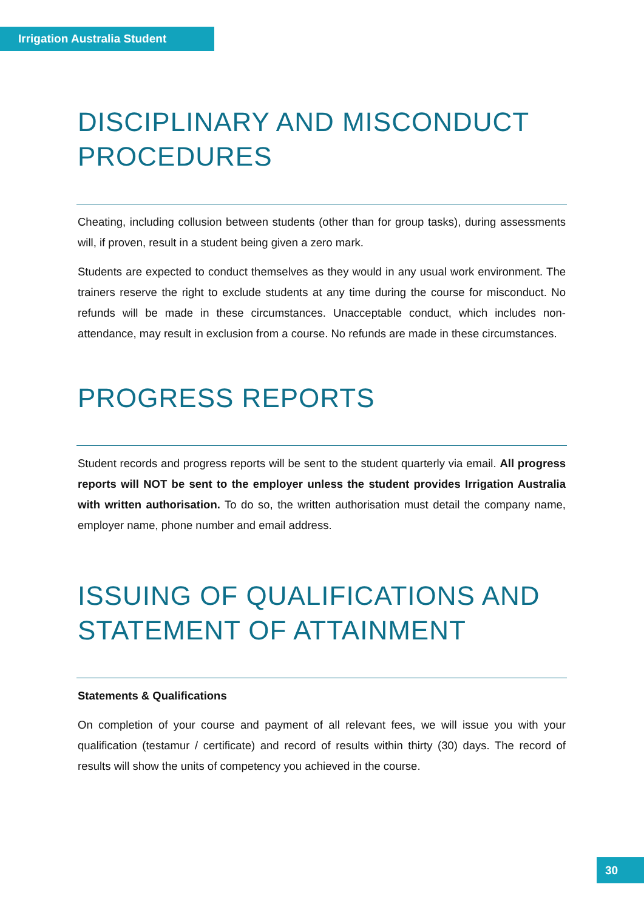Irrigation Australia Student
DISCIPLINARY AND MISCONDUCT PROCEDURES
Cheating, including collusion between students (other than for group tasks), during assessments will, if proven, result in a student being given a zero mark.
Students are expected to conduct themselves as they would in any usual work environment. The trainers reserve the right to exclude students at any time during the course for misconduct. No refunds will be made in these circumstances. Unacceptable conduct, which includes non-attendance, may result in exclusion from a course. No refunds are made in these circumstances.
PROGRESS REPORTS
Student records and progress reports will be sent to the student quarterly via email. All progress reports will NOT be sent to the employer unless the student provides Irrigation Australia with written authorisation. To do so, the written authorisation must detail the company name, employer name, phone number and email address.
ISSUING OF QUALIFICATIONS AND STATEMENT OF ATTAINMENT
Statements & Qualifications
On completion of your course and payment of all relevant fees, we will issue you with your qualification (testamur / certificate) and record of results within thirty (30) days. The record of results will show the units of competency you achieved in the course.
30